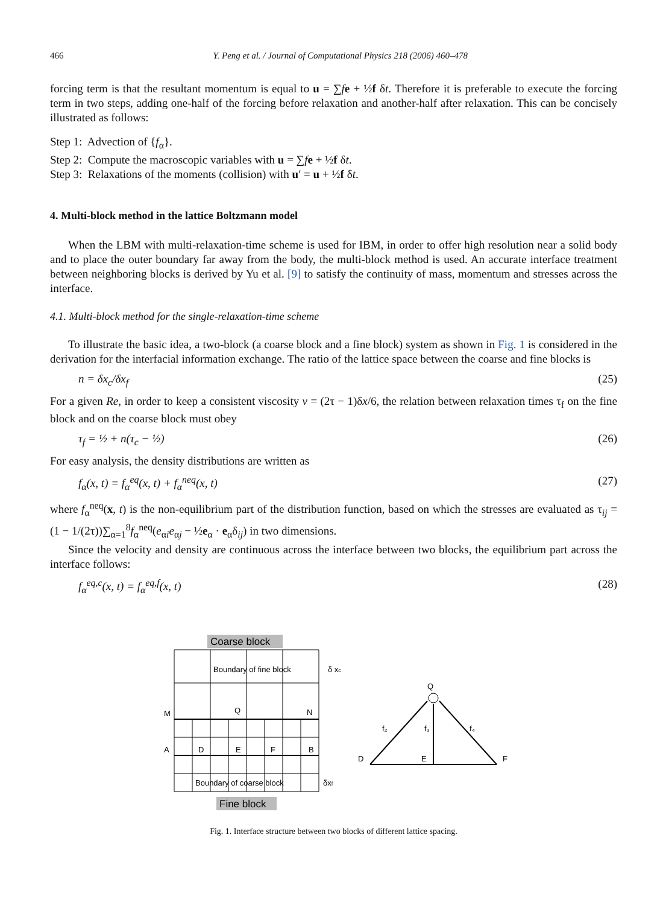466 Y. Peng et al. / Journal of Computational Physics 218 (2006) 460–478
forcing term is that the resultant momentum is equal to u = ∑fe + ½f δt. Therefore it is preferable to execute the forcing term in two steps, adding one-half of the forcing before relaxation and another-half after relaxation. This can be concisely illustrated as follows:
Step 1: Advection of {f<sub>α</sub>}.
Step 2: Compute the macroscopic variables with u = ∑fe + ½f δt.
Step 3: Relaxations of the moments (collision) with u′ = u + ½f δt.
4. Multi-block method in the lattice Boltzmann model
When the LBM with multi-relaxation-time scheme is used for IBM, in order to offer high resolution near a solid body and to place the outer boundary far away from the body, the multi-block method is used. An accurate interface treatment between neighboring blocks is derived by Yu et al. [9] to satisfy the continuity of mass, momentum and stresses across the interface.
4.1. Multi-block method for the single-relaxation-time scheme
To illustrate the basic idea, a two-block (a coarse block and a fine block) system as shown in Fig. 1 is considered in the derivation for the interfacial information exchange. The ratio of the lattice space between the coarse and fine blocks is
n = δx<sub>c</sub>/δx<sub>f</sub> (25)
For a given Re, in order to keep a consistent viscosity v = (2τ − 1)δx/6, the relation between relaxation times τ<sub>f</sub> on the fine block and on the coarse block must obey
τ<sub>f</sub> = ½ + n(τ<sub>c</sub> − ½) (26)
For easy analysis, the density distributions are written as
f<sub>α</sub>(x, t) = f<sub>α</sub><sup>eq</sup>(x, t) + f<sub>α</sub><sup>neq</sup>(x, t) (27)
where f<sub>α</sub><sup>neq</sup>(x, t) is the non-equilibrium part of the distribution function, based on which the stresses are evaluated as τ<sub>ij</sub> = (1 − 1/(2τ))∑<sub>α=1</sub><sup>8</sup>f<sub>α</sub><sup>neq</sup>(e<sub>αi</sub>e<sub>αj</sub> − ½e<sub>α</sub> · e<sub>α</sub>δ<sub>ij</sub>) in two dimensions.
Since the velocity and density are continuous across the interface between two blocks, the equilibrium part across the interface follows:
f<sub>α</sub><sup>eq,c</sup>(x, t) = f<sub>α</sub><sup>eq,f</sup>(x, t) (28)
Coarse block
Boundary of fine block
δ xc
M
Q
N
A
D
E
F
B
Boundary of coarse block
δxf
Fine block
Q
f₂
f₃
f₄
D
E
F
Fig. 1. Interface structure between two blocks of different lattice spacing.